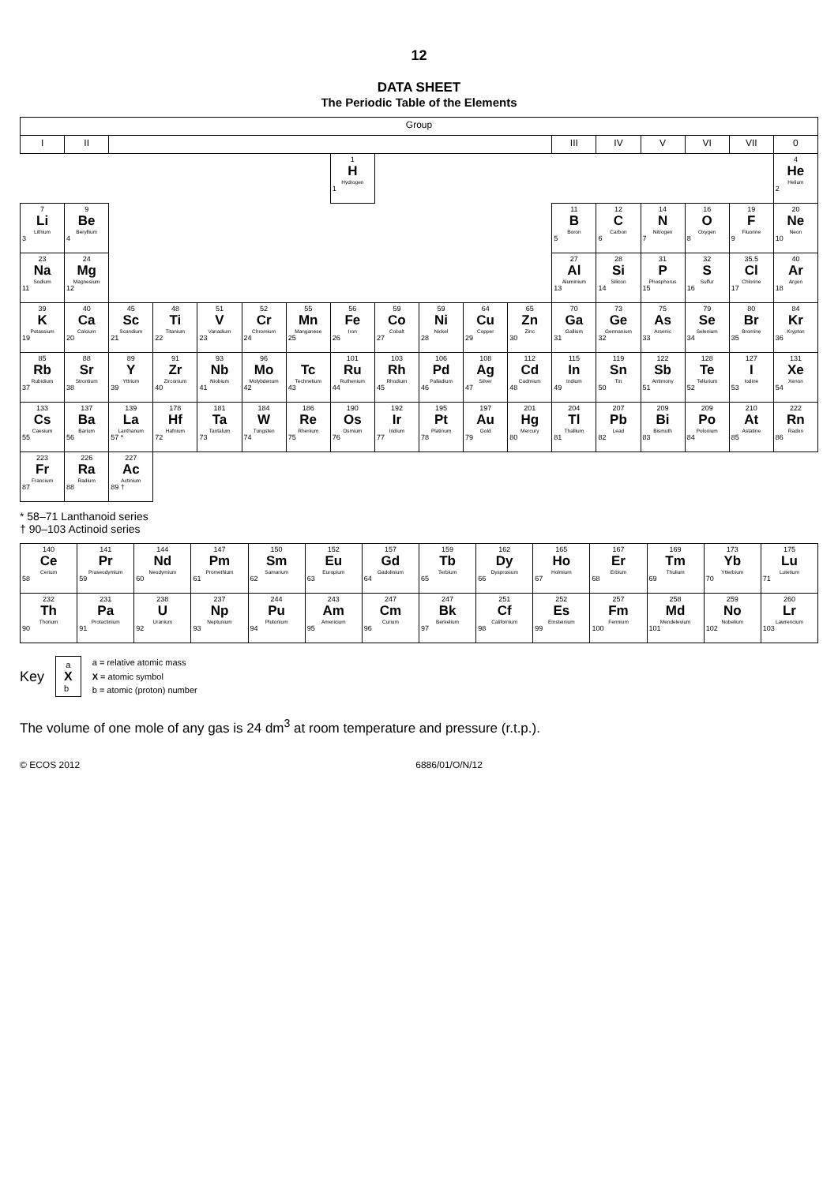12
DATA SHEET
The Periodic Table of the Elements
| Group | | | | | | | | | | | | | | | | | |
| --- | --- | --- | --- | --- | --- | --- | --- | --- | --- | --- | --- | --- | --- | --- | --- | --- | --- |
| I | II | | | | | | | | | | | III | IV | V | VI | VII | 0 |
| | | | | | | | 1 H Hydrogen 1 | | | | | | | | | | 4 He Helium 2 |
| 7 Li Lithium 3 | 9 Be Beryllium 4 | | | | | | | | | | | 11 B Boron 5 | 12 C Carbon 6 | 14 N Nitrogen 7 | 16 O Oxygen 8 | 19 F Fluorine 9 | 20 Ne Neon 10 |
| 23 Na Sodium 11 | 24 Mg Magnesium 12 | | | | | | | | | | | 27 Al Aluminium 13 | 28 Si Silicon 14 | 31 P Phosphorus 15 | 32 S Sulfur 16 | 35.5 Cl Chlorine 17 | 40 Ar Argon 18 |
| 39 K Potassium 19 | 40 Ca Calcium 20 | 45 Sc Scandium 21 | 48 Ti Titanium 22 | 51 V Vanadium 23 | 52 Cr Chromium 24 | 55 Mn Manganese 25 | 56 Fe Iron 26 | 59 Co Cobalt 27 | 59 Ni Nickel 28 | 64 Cu Copper 29 | 65 Zn Zinc 30 | 70 Ga Gallium 31 | 73 Ge Germanium 32 | 75 As Arsenic 33 | 79 Se Selenium 34 | 80 Br Bromine 35 | 84 Kr Krypton 36 |
| 85 Rb Rubidium 37 | 88 Sr Strontium 38 | 89 Y Yttrium 39 | 91 Zr Zirconium 40 | 93 Nb Niobium 41 | 96 Mo Molybdenum 42 | Tc Technetium 43 | 101 Ru Ruthenium 44 | 103 Rh Rhodium 45 | 106 Pd Palladium 46 | 108 Ag Silver 47 | 112 Cd Cadmium 48 | 115 In Indium 49 | 119 Sn Tin 50 | 122 Sb Antimony 51 | 128 Te Tellurium 52 | 127 I Iodine 53 | 131 Xe Xenon 54 |
| 133 Cs Caesium 55 | 137 Ba Barium 56 | 139 La Lanthanum 57 * | 178 Hf Hafnium 72 | 181 Ta Tantalum 73 | 184 W Tungsten 74 | 186 Re Rhenium 75 | 190 Os Osmium 76 | 192 Ir Iridium 77 | 195 Pt Platinum 78 | 197 Au Gold 79 | 201 Hg Mercury 80 | 204 Tl Thallium 81 | 207 Pb Lead 82 | 209 Bi Bismuth 83 | 209 Po Polonium 84 | 210 At Astatine 85 | 222 Rn Radon 86 |
| 223 Fr Francium 87 | 226 Ra Radium 88 | 227 Ac Actinium 89 † | | | | | | | | | | | | | | | |
* 58–71 Lanthanoid series
† 90–103 Actinoid series
| 140 Ce Cerium 58 | 141 Pr Praseodymium 59 | 144 Nd Neodymium 60 | 147 Pm Promethium 61 | 150 Sm Samarium 62 | 152 Eu Europium 63 | 157 Gd Gadolinium 64 | 159 Tb Terbium 65 | 162 Dy Dysprosium 66 | 165 Ho Holmium 67 | 167 Er Erbium 68 | 169 Tm Thulium 69 | 173 Yb Ytterbium 70 | 175 Lu Lutetium 71 |
| 232 Th Thorium 90 | 231 Pa Protactinium 91 | 238 U Uranium 92 | 237 Np Neptunium 93 | 244 Pu Plutonium 94 | 243 Am Americium 95 | 247 Cm Curium 96 | 247 Bk Berkelium 97 | 251 Cf Californium 98 | 252 Es Einsteinium 99 | 257 Fm Fermium 100 | 258 Md Mendelevium 101 | 259 No Nobelium 102 | 260 Lr Lawrencium 103 |
Key
a
X
b
a = relative atomic mass
X = atomic symbol
b = atomic (proton) number
The volume of one mole of any gas is 24 dm<sup>3</sup> at room temperature and pressure (r.t.p.).
© ECOS 2012 6886/01/O/N/12